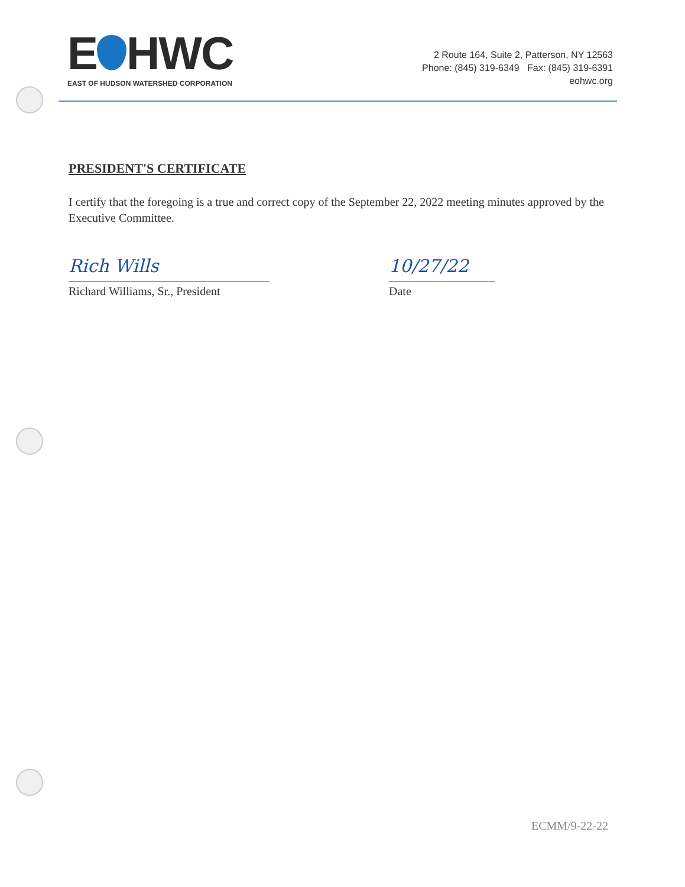E HWC
EAST OF HUDSON WATERSHED CORPORATION
2 Route 164, Suite 2, Patterson, NY 12563
Phone: (845) 319-6349 Fax: (845) 319-6391
eohwc.org
PRESIDENT'S CERTIFICATE
I certify that the foregoing is a true and correct copy of the September 22, 2022 meeting minutes approved by the Executive Committee.
Rich Wills
Richard Williams, Sr., President
10/27/22
Date
ECMM/9-22-22